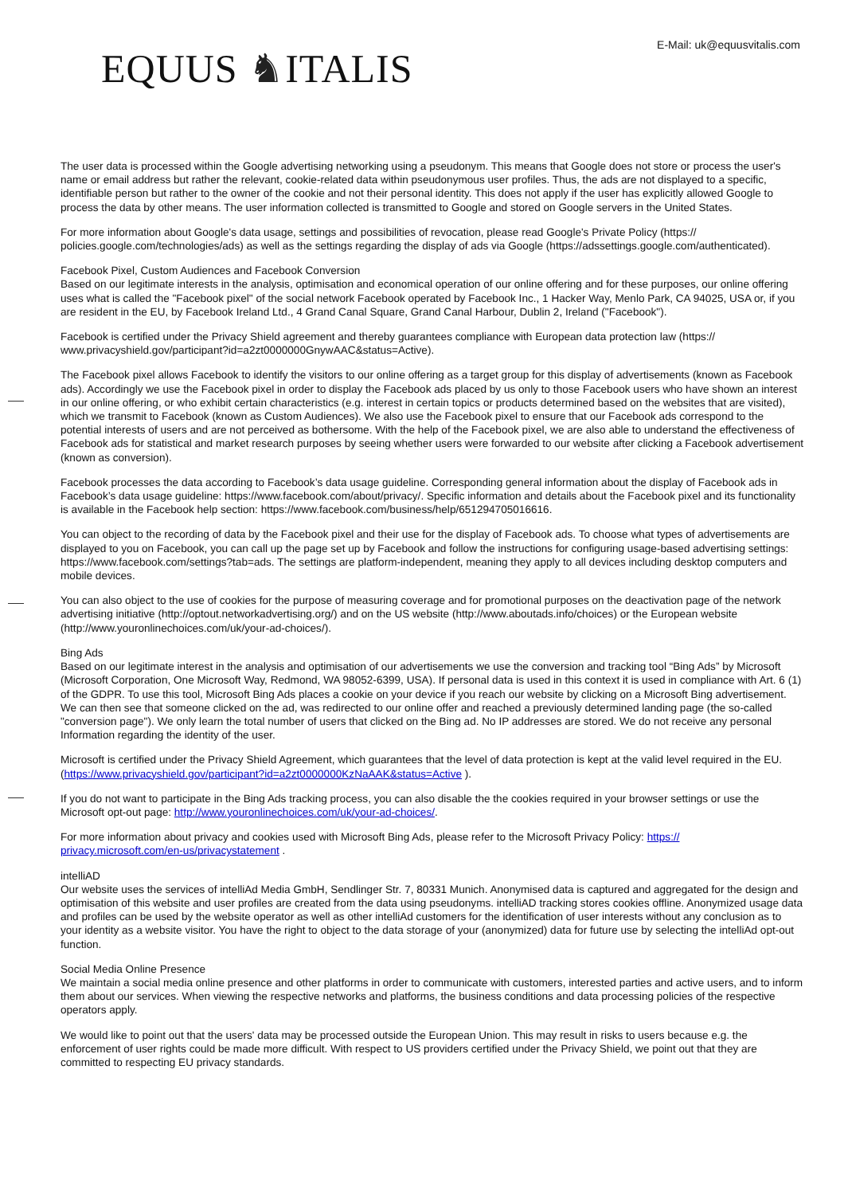E-Mail: uk@equusvitalis.com
EQUUS ♞ITALIS
The user data is processed within the Google advertising networking using a pseudonym. This means that Google does not store or process the user's name or email address but rather the relevant, cookie-related data within pseudonymous user profiles. Thus, the ads are not displayed to a specific, identifiable person but rather to the owner of the cookie and not their personal identity. This does not apply if the user has explicitly allowed Google to process the data by other means. The user information collected is transmitted to Google and stored on Google servers in the United States.
For more information about Google's data usage, settings and possibilities of revocation, please read Google's Private Policy (https:// policies.google.com/technologies/ads) as well as the settings regarding the display of ads via Google (https://adssettings.google.com/authenticated).
Facebook Pixel, Custom Audiences and Facebook Conversion
Based on our legitimate interests in the analysis, optimisation and economical operation of our online offering and for these purposes, our online offering uses what is called the "Facebook pixel" of the social network Facebook operated by Facebook Inc., 1 Hacker Way, Menlo Park, CA 94025, USA or, if you are resident in the EU, by Facebook Ireland Ltd., 4 Grand Canal Square, Grand Canal Harbour, Dublin 2, Ireland ("Facebook").
Facebook is certified under the Privacy Shield agreement and thereby guarantees compliance with European data protection law (https:// www.privacyshield.gov/participant?id=a2zt0000000GnywAAC&status=Active).
The Facebook pixel allows Facebook to identify the visitors to our online offering as a target group for this display of advertisements (known as Facebook ads). Accordingly we use the Facebook pixel in order to display the Facebook ads placed by us only to those Facebook users who have shown an interest in our online offering, or who exhibit certain characteristics (e.g. interest in certain topics or products determined based on the websites that are visited), which we transmit to Facebook (known as Custom Audiences). We also use the Facebook pixel to ensure that our Facebook ads correspond to the potential interests of users and are not perceived as bothersome. With the help of the Facebook pixel, we are also able to understand the effectiveness of Facebook ads for statistical and market research purposes by seeing whether users were forwarded to our website after clicking a Facebook advertisement (known as conversion).
Facebook processes the data according to Facebook’s data usage guideline. Corresponding general information about the display of Facebook ads in Facebook’s data usage guideline: https://www.facebook.com/about/privacy/. Specific information and details about the Facebook pixel and its functionality is available in the Facebook help section: https://www.facebook.com/business/help/651294705016616.
You can object to the recording of data by the Facebook pixel and their use for the display of Facebook ads. To choose what types of advertisements are displayed to you on Facebook, you can call up the page set up by Facebook and follow the instructions for configuring usage-based advertising settings: https://www.facebook.com/settings?tab=ads. The settings are platform-independent, meaning they apply to all devices including desktop computers and mobile devices.
You can also object to the use of cookies for the purpose of measuring coverage and for promotional purposes on the deactivation page of the network advertising initiative (http://optout.networkadvertising.org/) and on the US website (http://www.aboutads.info/choices) or the European website (http://www.youronlinechoices.com/uk/your-ad-choices/).
Bing Ads
Based on our legitimate interest in the analysis and optimisation of our advertisements we use the conversion and tracking tool “Bing Ads” by Microsoft (Microsoft Corporation, One Microsoft Way, Redmond, WA 98052-6399, USA). If personal data is used in this context it is used in compliance with Art. 6 (1) of the GDPR. To use this tool, Microsoft Bing Ads places a cookie on your device if you reach our website by clicking on a Microsoft Bing advertisement. We can then see that someone clicked on the ad, was redirected to our online offer and reached a previously determined landing page (the so-called "conversion page"). We only learn the total number of users that clicked on the Bing ad. No IP addresses are stored. We do not receive any personal Information regarding the identity of the user.
Microsoft is certified under the Privacy Shield Agreement, which guarantees that the level of data protection is kept at the valid level required in the EU. (https://www.privacyshield.gov/participant?id=a2zt0000000KzNaAAK&status=Active ).
If you do not want to participate in the Bing Ads tracking process, you can also disable the the cookies required in your browser settings or use the Microsoft opt-out page: http://www.youronlinechoices.com/uk/your-ad-choices/.
For more information about privacy and cookies used with Microsoft Bing Ads, please refer to the Microsoft Privacy Policy: https:// privacy.microsoft.com/en-us/privacystatement .
intelliAD
Our website uses the services of intelliAd Media GmbH, Sendlinger Str. 7, 80331 Munich. Anonymised data is captured and aggregated for the design and optimisation of this website and user profiles are created from the data using pseudonyms. intelliAD tracking stores cookies offline. Anonymized usage data and profiles can be used by the website operator as well as other intelliAd customers for the identification of user interests without any conclusion as to your identity as a website visitor. You have the right to object to the data storage of your (anonymized) data for future use by selecting the intelliAd opt-out function.
Social Media Online Presence
We maintain a social media online presence and other platforms in order to communicate with customers, interested parties and active users, and to inform them about our services. When viewing the respective networks and platforms, the business conditions and data processing policies of the respective operators apply.
We would like to point out that the users' data may be processed outside the European Union. This may result in risks to users because e.g. the enforcement of user rights could be made more difficult. With respect to US providers certified under the Privacy Shield, we point out that they are committed to respecting EU privacy standards.